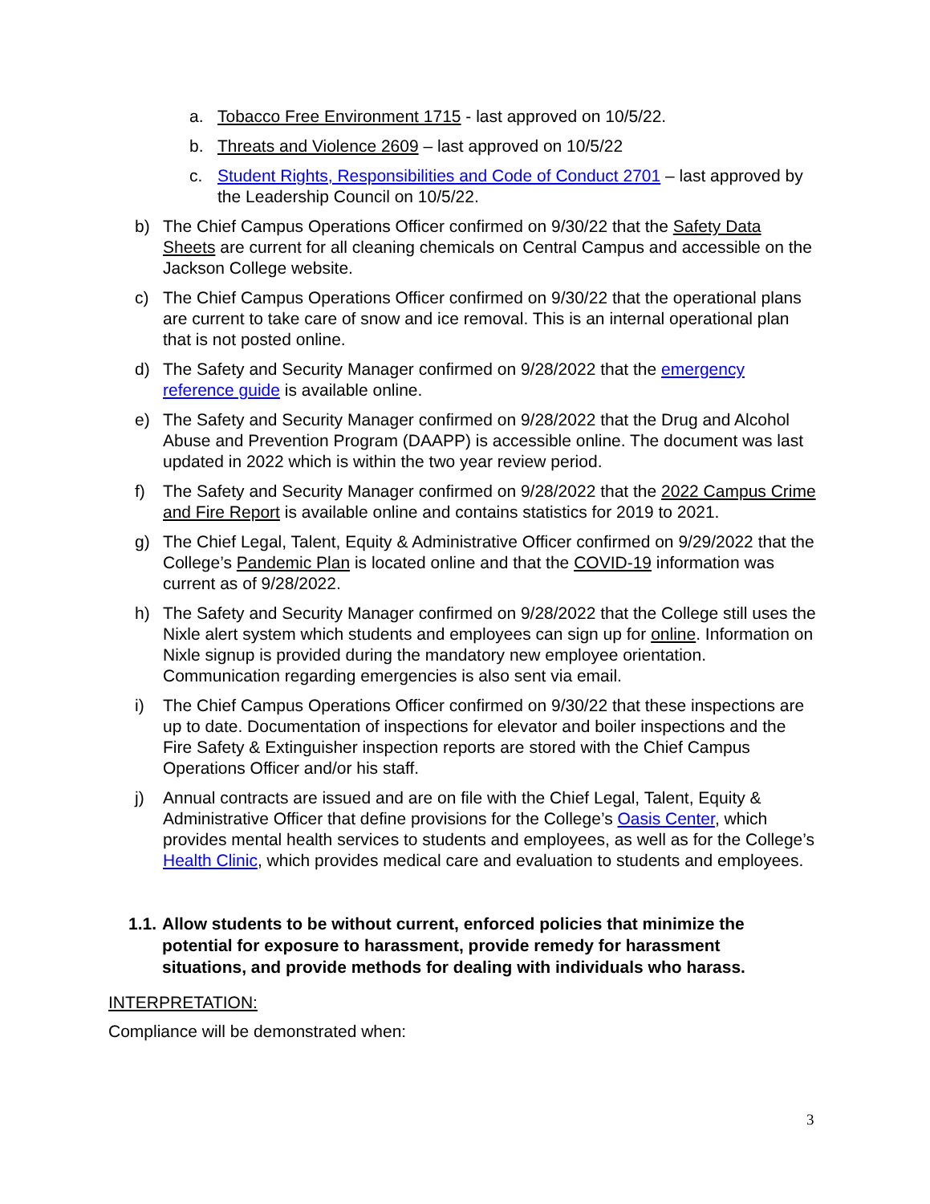a. Tobacco Free Environment 1715 - last approved on 10/5/22.
b. Threats and Violence 2609 – last approved on 10/5/22
c. Student Rights, Responsibilities and Code of Conduct 2701 – last approved by the Leadership Council on 10/5/22.
b) The Chief Campus Operations Officer confirmed on 9/30/22 that the Safety Data Sheets are current for all cleaning chemicals on Central Campus and accessible on the Jackson College website.
c) The Chief Campus Operations Officer confirmed on 9/30/22 that the operational plans are current to take care of snow and ice removal. This is an internal operational plan that is not posted online.
d) The Safety and Security Manager confirmed on 9/28/2022 that the emergency reference guide is available online.
e) The Safety and Security Manager confirmed on 9/28/2022 that the Drug and Alcohol Abuse and Prevention Program (DAAPP) is accessible online. The document was last updated in 2022 which is within the two year review period.
f) The Safety and Security Manager confirmed on 9/28/2022 that the 2022 Campus Crime and Fire Report is available online and contains statistics for 2019 to 2021.
g) The Chief Legal, Talent, Equity & Administrative Officer confirmed on 9/29/2022 that the College’s Pandemic Plan is located online and that the COVID-19 information was current as of 9/28/2022.
h) The Safety and Security Manager confirmed on 9/28/2022 that the College still uses the Nixle alert system which students and employees can sign up for online. Information on Nixle signup is provided during the mandatory new employee orientation. Communication regarding emergencies is also sent via email.
i) The Chief Campus Operations Officer confirmed on 9/30/22 that these inspections are up to date. Documentation of inspections for elevator and boiler inspections and the Fire Safety & Extinguisher inspection reports are stored with the Chief Campus Operations Officer and/or his staff.
j) Annual contracts are issued and are on file with the Chief Legal, Talent, Equity & Administrative Officer that define provisions for the College’s Oasis Center, which provides mental health services to students and employees, as well as for the College’s Health Clinic, which provides medical care and evaluation to students and employees.
1.1. Allow students to be without current, enforced policies that minimize the potential for exposure to harassment, provide remedy for harassment situations, and provide methods for dealing with individuals who harass.
INTERPRETATION:
Compliance will be demonstrated when:
3